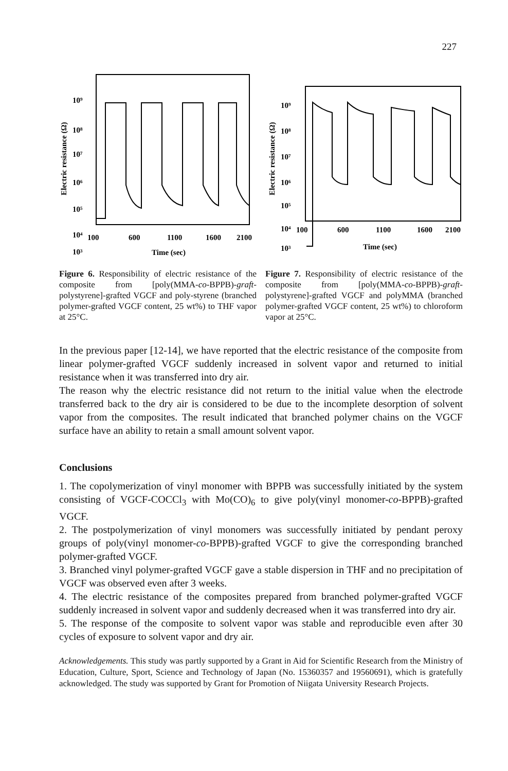227
10⁹
10⁸
10⁷
10⁶
10⁵
10⁴
10³
Electric resistance (Ω)
100
600
1100
1600
2100
Time (sec)
Figure 6. Responsibility of electric resistance of the composite from [poly(MMA-co-BPPB)-graft-polystyrene]-grafted VGCF and poly-styrene (branched polymer-grafted VGCF content, 25 wt%) to THF vapor at 25°C.
10⁹
10⁸
10⁷
10⁶
10⁵
10⁴
10³
Electric resistance (Ω)
100
600
1100
1600
2100
Time (sec)
Figure 7. Responsibility of electric resistance of the composite from [poly(MMA-co-BPPB)-graft-polystyrene]-grafted VGCF and polyMMA (branched polymer-grafted VGCF content, 25 wt%) to chloroform vapor at 25°C.
In the previous paper [12-14], we have reported that the electric resistance of the composite from linear polymer-grafted VGCF suddenly increased in solvent vapor and returned to initial resistance when it was transferred into dry air.
The reason why the electric resistance did not return to the initial value when the electrode transferred back to the dry air is considered to be due to the incomplete desorption of solvent vapor from the composites. The result indicated that branched polymer chains on the VGCF surface have an ability to retain a small amount solvent vapor.
Conclusions
1. The copolymerization of vinyl monomer with BPPB was successfully initiated by the system consisting of VGCF-COCCl<sub>3</sub> with Mo(CO)<sub>6</sub> to give poly(vinyl monomer-co-BPPB)-grafted VGCF.
2. The postpolymerization of vinyl monomers was successfully initiated by pendant peroxy groups of poly(vinyl monomer-co-BPPB)-grafted VGCF to give the corresponding branched polymer-grafted VGCF.
3. Branched vinyl polymer-grafted VGCF gave a stable dispersion in THF and no precipitation of VGCF was observed even after 3 weeks.
4. The electric resistance of the composites prepared from branched polymer-grafted VGCF suddenly increased in solvent vapor and suddenly decreased when it was transferred into dry air.
5. The response of the composite to solvent vapor was stable and reproducible even after 30 cycles of exposure to solvent vapor and dry air.
Acknowledgements. This study was partly supported by a Grant in Aid for Scientific Research from the Ministry of Education, Culture, Sport, Science and Technology of Japan (No. 15360357 and 19560691), which is gratefully acknowledged. The study was supported by Grant for Promotion of Niigata University Research Projects.